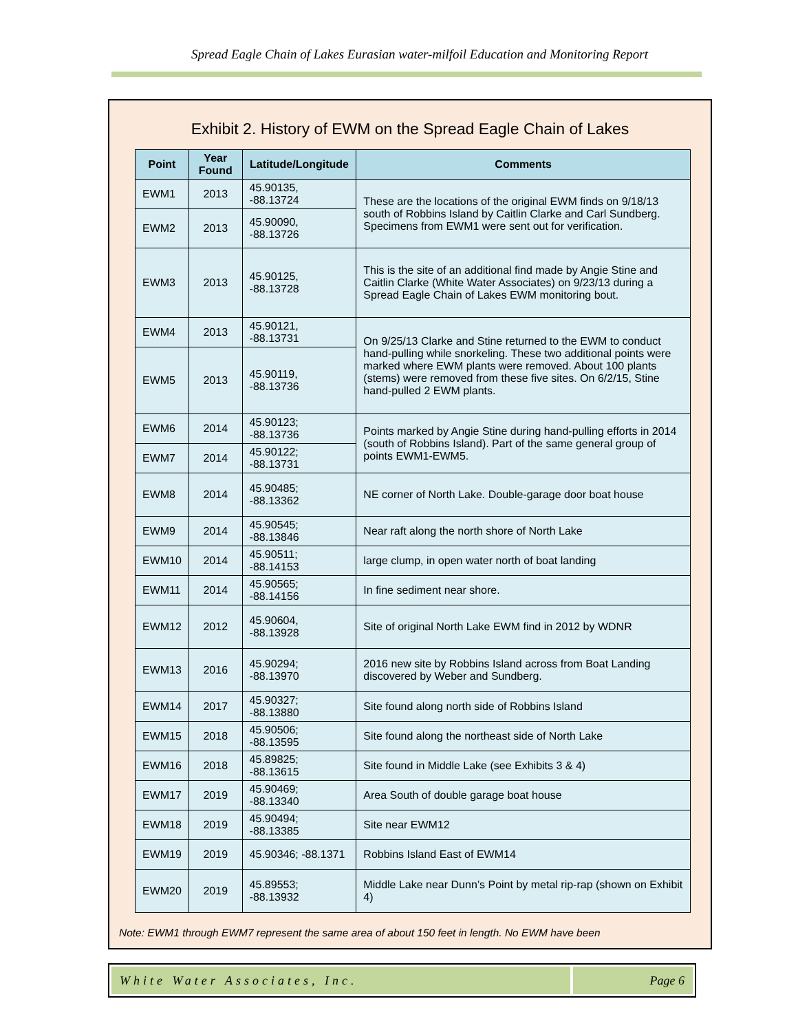Spread Eagle Chain of Lakes Eurasian water-milfoil Education and Monitoring Report
Exhibit 2. History of EWM on the Spread Eagle Chain of Lakes
| Point | Year Found | Latitude/Longitude | Comments |
| --- | --- | --- | --- |
| EWM1 | 2013 | 45.90135, -88.13724 | These are the locations of the original EWM finds on 9/18/13 south of Robbins Island by Caitlin Clarke and Carl Sundberg. Specimens from EWM1 were sent out for verification. |
| EWM2 | 2013 | 45.90090, -88.13726 | |
| EWM3 | 2013 | 45.90125, -88.13728 | This is the site of an additional find made by Angie Stine and Caitlin Clarke (White Water Associates) on 9/23/13 during a Spread Eagle Chain of Lakes EWM monitoring bout. |
| EWM4 | 2013 | 45.90121, -88.13731 | On 9/25/13 Clarke and Stine returned to the EWM to conduct hand-pulling while snorkeling. These two additional points were marked where EWM plants were removed. About 100 plants (stems) were removed from these five sites. On 6/2/15, Stine hand-pulled 2 EWM plants. |
| EWM5 | 2013 | 45.90119, -88.13736 | |
| EWM6 | 2014 | 45.90123; -88.13736 | Points marked by Angie Stine during hand-pulling efforts in 2014 (south of Robbins Island). Part of the same general group of points EWM1-EWM5. |
| EWM7 | 2014 | 45.90122; -88.13731 | |
| EWM8 | 2014 | 45.90485; -88.13362 | NE corner of North Lake. Double-garage door boat house |
| EWM9 | 2014 | 45.90545; -88.13846 | Near raft along the north shore of North Lake |
| EWM10 | 2014 | 45.90511; -88.14153 | large clump, in open water north of boat landing |
| EWM11 | 2014 | 45.90565; -88.14156 | In fine sediment near shore. |
| EWM12 | 2012 | 45.90604, -88.13928 | Site of original North Lake EWM find in 2012 by WDNR |
| EWM13 | 2016 | 45.90294; -88.13970 | 2016 new site by Robbins Island across from Boat Landing discovered by Weber and Sundberg. |
| EWM14 | 2017 | 45.90327; -88.13880 | Site found along north side of Robbins Island |
| EWM15 | 2018 | 45.90506; -88.13595 | Site found along the northeast side of North Lake |
| EWM16 | 2018 | 45.89825; -88.13615 | Site found in Middle Lake (see Exhibits 3 & 4) |
| EWM17 | 2019 | 45.90469; -88.13340 | Area South of double garage boat house |
| EWM18 | 2019 | 45.90494; -88.13385 | Site near EWM12 |
| EWM19 | 2019 | 45.90346; -88.1371 | Robbins Island East of EWM14 |
| EWM20 | 2019 | 45.89553; -88.13932 | Middle Lake near Dunn’s Point by metal rip-rap (shown on Exhibit 4) |
Note: EWM1 through EWM7 represent the same area of about 150 feet in length. No EWM have been
White Water Associates, Inc. Page 6